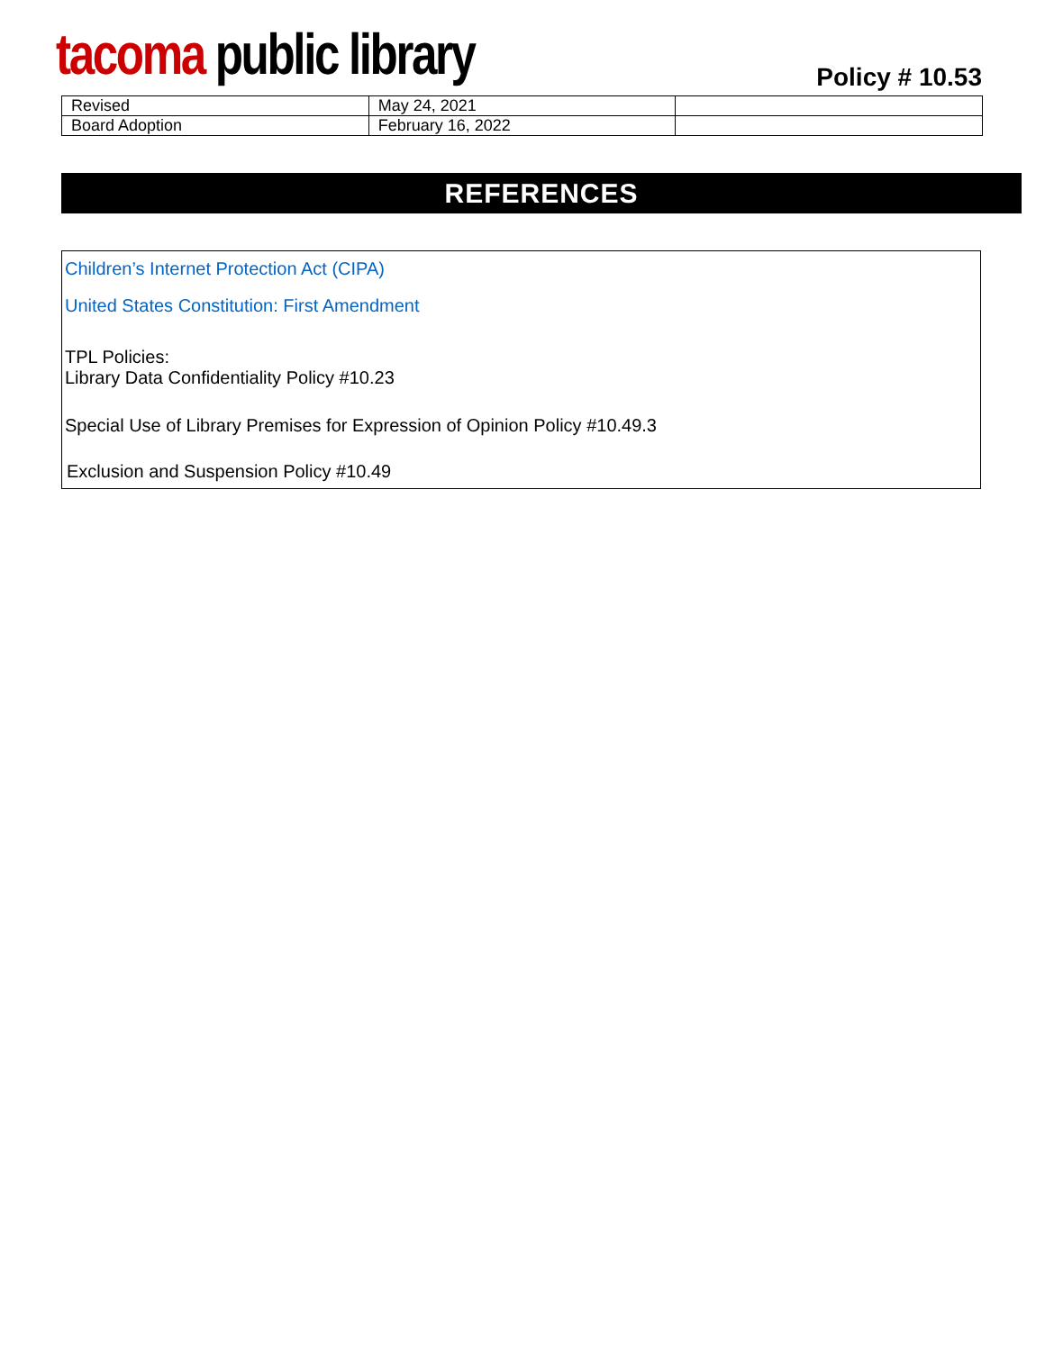tacoma public library Policy # 10.53
| Revised | May 24, 2021 | |
| Board Adoption | February 16, 2022 | |
REFERENCES
Children’s Internet Protection Act (CIPA)
United States Constitution: First Amendment
TPL Policies:
Library Data Confidentiality Policy #10.23
Special Use of Library Premises for Expression of Opinion Policy #10.49.3
Exclusion and Suspension Policy #10.49